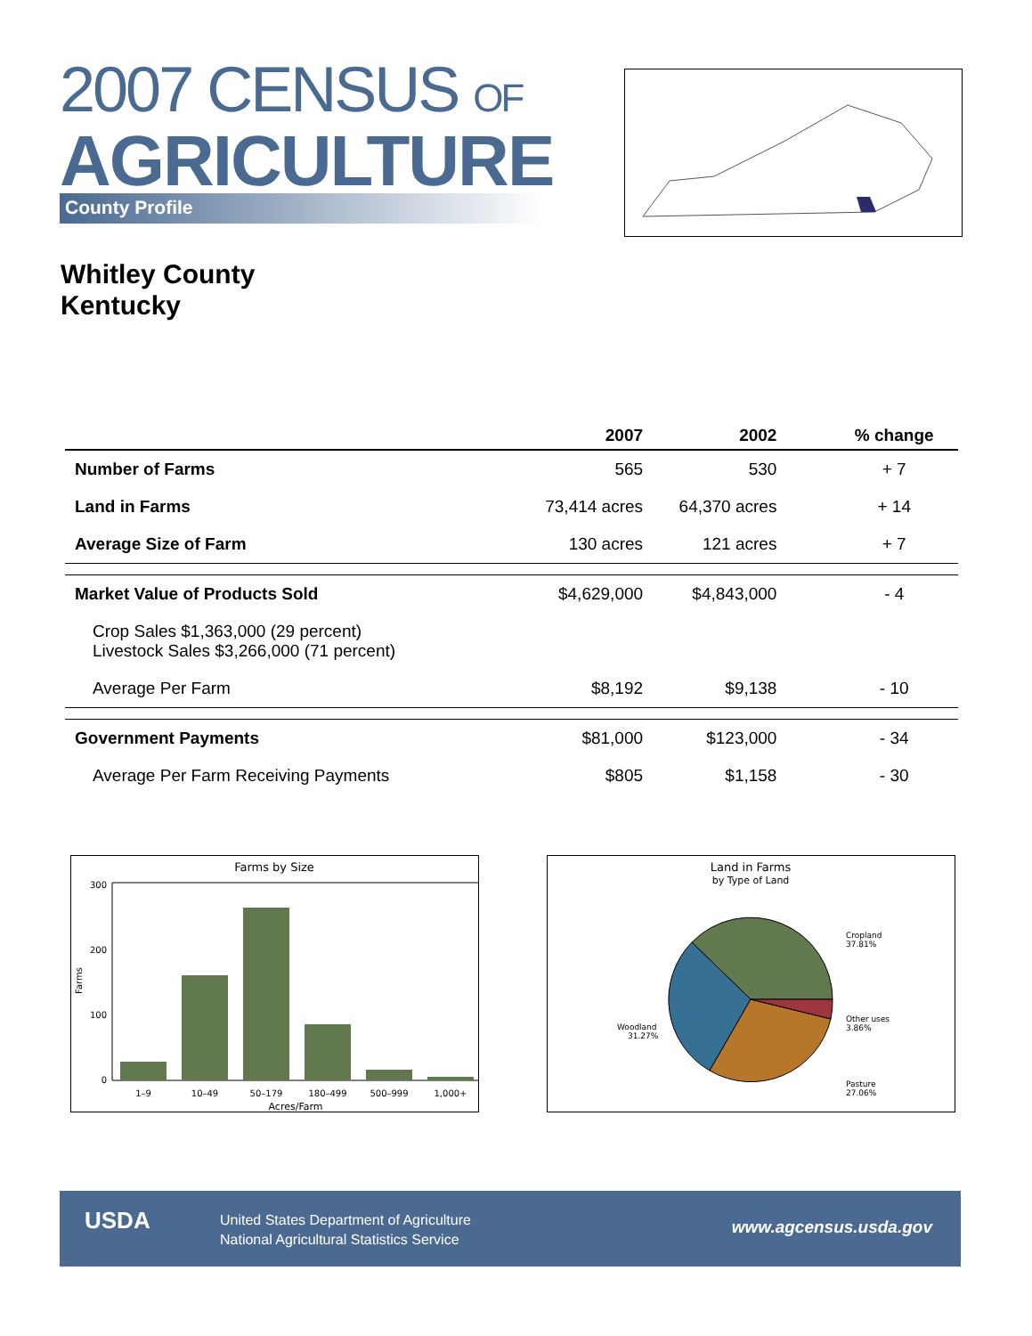2007 CENSUS OF
AGRICULTURE
County Profile
Whitley County
Kentucky
| | 2007 | 2002 | % change |
| --- | --- | --- | --- |
| Number of Farms | 565 | 530 | + 7 |
| Land in Farms | 73,414 acres | 64,370 acres | + 14 |
| Average Size of Farm | 130 acres | 121 acres | + 7 |
| Market Value of Products Sold | $4,629,000 | $4,843,000 | - 4 |
| Crop Sales $1,363,000 (29 percent) Livestock Sales $3,266,000 (71 percent) | | | |
| Average Per Farm | $8,192 | $9,138 | - 10 |
| Government Payments | $81,000 | $123,000 | - 34 |
| Average Per Farm Receiving Payments | $805 | $1,158 | - 30 |
Farms by Size
300
200
100
0
Farms
1–9
10–49
50–179
180–499
500–999
1,000+
Acres/Farm
Land in Farms
by Type of Land
Cropland
37.81%
Other uses
3.86%
Pasture
27.06%
Woodland
31.27%
USDA
United States Department of Agriculture
National Agricultural Statistics Service
www.agcensus.usda.gov